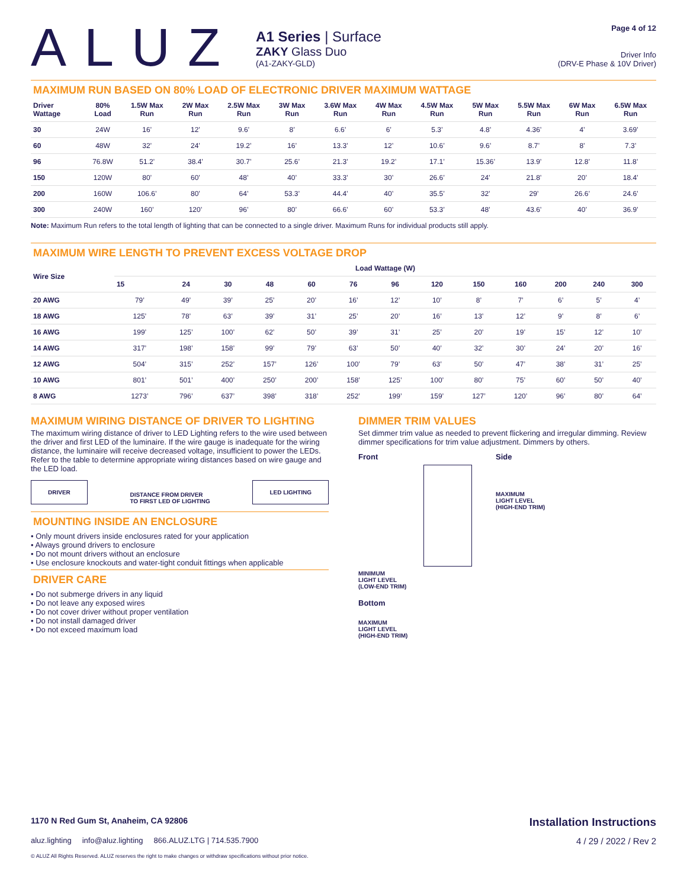ALUZ
A1 Series | Surface
ZAKY Glass Duo
(A1-ZAKY-GLD)
Page 4 of 12
Driver Info
(DRV-E Phase & 10V Driver)
MAXIMUM RUN BASED ON 80% LOAD OF ELECTRONIC DRIVER MAXIMUM WATTAGE
| Driver Wattage | 80% Load | 1.5W Max Run | 2W Max Run | 2.5W Max Run | 3W Max Run | 3.6W Max Run | 4W Max Run | 4.5W Max Run | 5W Max Run | 5.5W Max Run | 6W Max Run | 6.5W Max Run |
| --- | --- | --- | --- | --- | --- | --- | --- | --- | --- | --- | --- | --- |
| 30 | 24W | 16’ | 12’ | 9.6’ | 8’ | 6.6’ | 6’ | 5.3’ | 4.8’ | 4.36’ | 4’ | 3.69’ |
| 60 | 48W | 32’ | 24’ | 19.2’ | 16’ | 13.3’ | 12’ | 10.6’ | 9.6’ | 8.7’ | 8’ | 7.3’ |
| 96 | 76.8W | 51.2’ | 38.4’ | 30.7’ | 25.6’ | 21.3’ | 19.2’ | 17.1’ | 15.36’ | 13.9’ | 12.8’ | 11.8’ |
| 150 | 120W | 80’ | 60’ | 48’ | 40’ | 33.3’ | 30’ | 26.6’ | 24’ | 21.8’ | 20’ | 18.4’ |
| 200 | 160W | 106.6’ | 80’ | 64’ | 53.3’ | 44.4’ | 40’ | 35.5’ | 32’ | 29’ | 26.6’ | 24.6’ |
| 300 | 240W | 160’ | 120’ | 96’ | 80’ | 66.6’ | 60’ | 53.3’ | 48’ | 43.6’ | 40’ | 36.9’ |
Note: Maximum Run refers to the total length of lighting that can be connected to a single driver. Maximum Runs for individual products still apply.
MAXIMUM WIRE LENGTH TO PREVENT EXCESS VOLTAGE DROP
| Wire Size | Load Wattage (W) | | | | | | | | | | | | |
| --- | --- | --- | --- | --- | --- | --- | --- | --- | --- | --- | --- | --- | --- |
| | 15 | 24 | 30 | 48 | 60 | 76 | 96 | 120 | 150 | 160 | 200 | 240 | 300 |
| 20 AWG | 79’ | 49’ | 39’ | 25’ | 20’ | 16’ | 12’ | 10’ | 8’ | 7’ | 6’ | 5’ | 4’ |
| 18 AWG | 125’ | 78’ | 63’ | 39’ | 31’ | 25’ | 20’ | 16’ | 13’ | 12’ | 9’ | 8’ | 6’ |
| 16 AWG | 199’ | 125’ | 100’ | 62’ | 50’ | 39’ | 31’ | 25’ | 20’ | 19’ | 15’ | 12’ | 10’ |
| 14 AWG | 317’ | 198’ | 158’ | 99’ | 79’ | 63’ | 50’ | 40’ | 32’ | 30’ | 24’ | 20’ | 16’ |
| 12 AWG | 504’ | 315’ | 252’ | 157’ | 126’ | 100’ | 79’ | 63’ | 50’ | 47’ | 38’ | 31’ | 25’ |
| 10 AWG | 801’ | 501’ | 400’ | 250’ | 200’ | 158’ | 125’ | 100’ | 80’ | 75’ | 60’ | 50’ | 40’ |
| 8 AWG | 1273’ | 796’ | 637’ | 398’ | 318’ | 252’ | 199’ | 159’ | 127’ | 120’ | 96’ | 80’ | 64’ |
MAXIMUM WIRING DISTANCE OF DRIVER TO LIGHTING
The maximum wiring distance of driver to LED Lighting refers to the wire used between the driver and first LED of the luminaire. If the wire gauge is inadequate for the wiring distance, the luminaire will receive decreased voltage, insufficient to power the LEDs. Refer to the table to determine appropriate wiring distances based on wire gauge and the LED load.
DRIVER DISTANCE FROM DRIVER
TO FIRST LED OF LIGHTING LED LIGHTING
MOUNTING INSIDE AN ENCLOSURE
• Only mount drivers inside enclosures rated for your application
• Always ground drivers to enclosure
• Do not mount drivers without an enclosure
• Use enclosure knockouts and water-tight conduit fittings when applicable
DRIVER CARE
• Do not submerge drivers in any liquid
• Do not leave any exposed wires
• Do not cover driver without proper ventilation
• Do not install damaged driver
• Do not exceed maximum load
DIMMER TRIM VALUES
Set dimmer trim value as needed to prevent flickering and irregular dimming. Review dimmer specifications for trim value adjustment. Dimmers by others.
Front
MINIMUM
LIGHT LEVEL
(LOW-END TRIM)
Bottom
MAXIMUM
LIGHT LEVEL
(HIGH-END TRIM)
Side
MAXIMUM
LIGHT LEVEL
(HIGH-END TRIM)
1170 N Red Gum St, Anaheim, CA 92806 Installation Instructions
aluz.lighting info@aluz.lighting 866.ALUZ.LTG | 714.535.7900 4 / 29 / 2022 / Rev 2
© ALUZ All Rights Reserved. ALUZ reserves the right to make changes or withdraw specifications without prior notice.